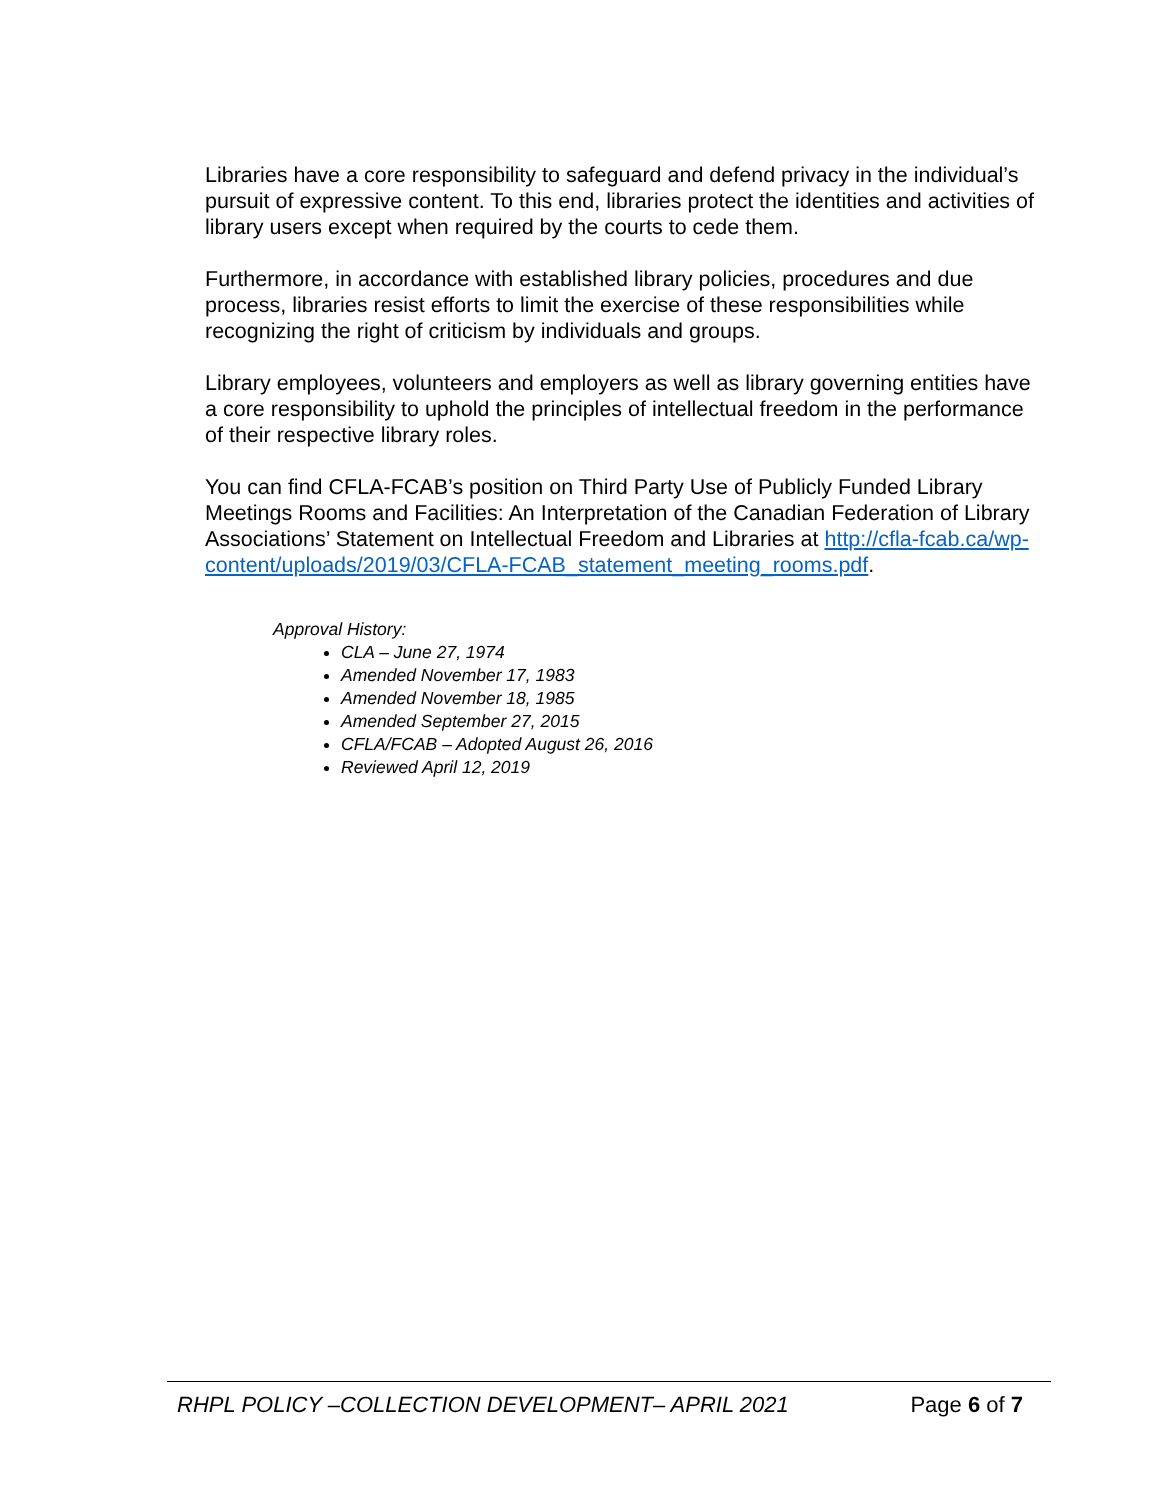Libraries have a core responsibility to safeguard and defend privacy in the individual’s pursuit of expressive content. To this end, libraries protect the identities and activities of library users except when required by the courts to cede them.
Furthermore, in accordance with established library policies, procedures and due process, libraries resist efforts to limit the exercise of these responsibilities while recognizing the right of criticism by individuals and groups.
Library employees, volunteers and employers as well as library governing entities have a core responsibility to uphold the principles of intellectual freedom in the performance of their respective library roles.
You can find CFLA-FCAB’s position on Third Party Use of Publicly Funded Library Meetings Rooms and Facilities: An Interpretation of the Canadian Federation of Library Associations’ Statement on Intellectual Freedom and Libraries at http://cfla-fcab.ca/wp-content/uploads/2019/03/CFLA-FCAB_statement_meeting_rooms.pdf.
Approval History:
CLA – June 27, 1974
Amended November 17, 1983
Amended November 18, 1985
Amended September 27, 2015
CFLA/FCAB – Adopted August 26, 2016
Reviewed April 12, 2019
RHPL POLICY –COLLECTION DEVELOPMENT– APRIL 2021 Page 6 of 7